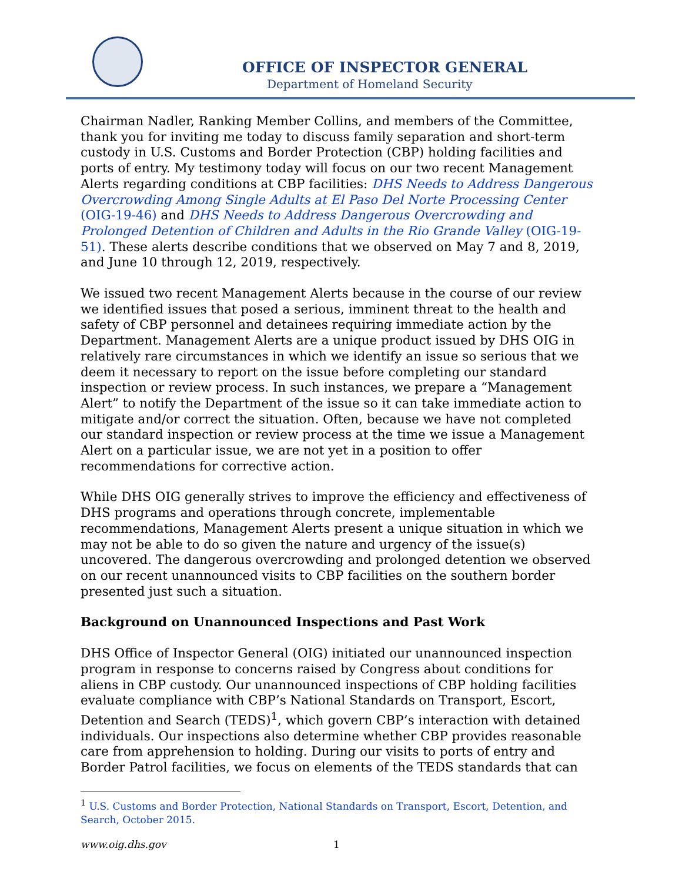OFFICE OF INSPECTOR GENERAL
Department of Homeland Security
Chairman Nadler, Ranking Member Collins, and members of the Committee, thank you for inviting me today to discuss family separation and short-term custody in U.S. Customs and Border Protection (CBP) holding facilities and ports of entry. My testimony today will focus on our two recent Management Alerts regarding conditions at CBP facilities: DHS Needs to Address Dangerous Overcrowding Among Single Adults at El Paso Del Norte Processing Center (OIG-19-46) and DHS Needs to Address Dangerous Overcrowding and Prolonged Detention of Children and Adults in the Rio Grande Valley (OIG-19-51). These alerts describe conditions that we observed on May 7 and 8, 2019, and June 10 through 12, 2019, respectively.
We issued two recent Management Alerts because in the course of our review we identified issues that posed a serious, imminent threat to the health and safety of CBP personnel and detainees requiring immediate action by the Department. Management Alerts are a unique product issued by DHS OIG in relatively rare circumstances in which we identify an issue so serious that we deem it necessary to report on the issue before completing our standard inspection or review process. In such instances, we prepare a “Management Alert” to notify the Department of the issue so it can take immediate action to mitigate and/or correct the situation. Often, because we have not completed our standard inspection or review process at the time we issue a Management Alert on a particular issue, we are not yet in a position to offer recommendations for corrective action.
While DHS OIG generally strives to improve the efficiency and effectiveness of DHS programs and operations through concrete, implementable recommendations, Management Alerts present a unique situation in which we may not be able to do so given the nature and urgency of the issue(s) uncovered. The dangerous overcrowding and prolonged detention we observed on our recent unannounced visits to CBP facilities on the southern border presented just such a situation.
Background on Unannounced Inspections and Past Work
DHS Office of Inspector General (OIG) initiated our unannounced inspection program in response to concerns raised by Congress about conditions for aliens in CBP custody. Our unannounced inspections of CBP holding facilities evaluate compliance with CBP’s National Standards on Transport, Escort, Detention and Search (TEDS)<sup>1</sup>, which govern CBP’s interaction with detained individuals. Our inspections also determine whether CBP provides reasonable care from apprehension to holding. During our visits to ports of entry and Border Patrol facilities, we focus on elements of the TEDS standards that can
<sup>1</sup> U.S. Customs and Border Protection, National Standards on Transport, Escort, Detention, and Search, October 2015.
www.oig.dhs.gov 1